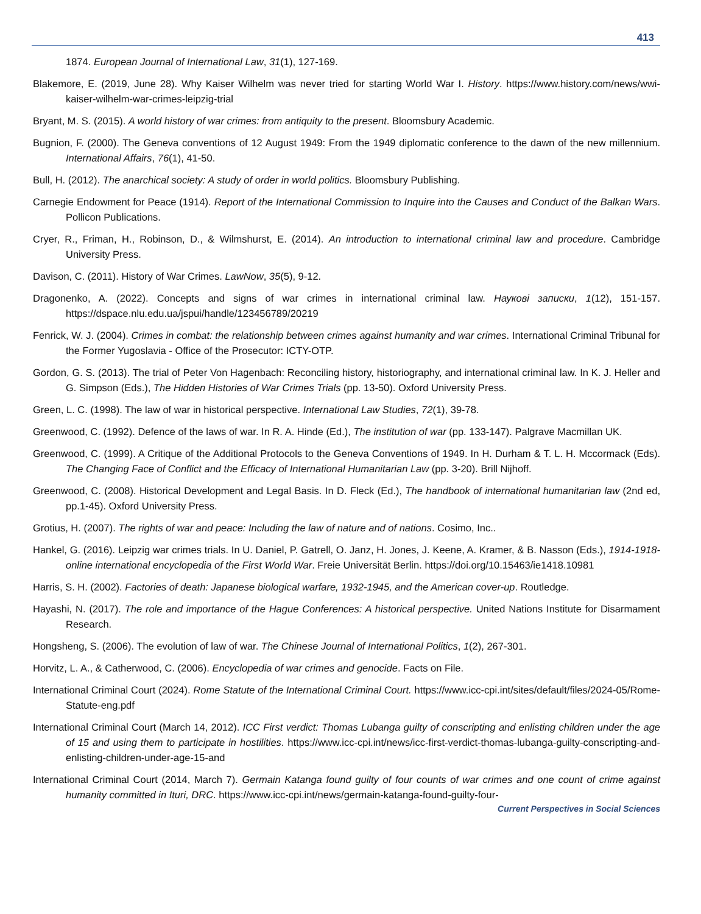413
1874. European Journal of International Law, 31(1), 127-169.
Blakemore, E. (2019, June 28). Why Kaiser Wilhelm was never tried for starting World War I. History. https://www.history.com/news/wwi-kaiser-wilhelm-war-crimes-leipzig-trial
Bryant, M. S. (2015). A world history of war crimes: from antiquity to the present. Bloomsbury Academic.
Bugnion, F. (2000). The Geneva conventions of 12 August 1949: From the 1949 diplomatic conference to the dawn of the new millennium. International Affairs, 76(1), 41-50.
Bull, H. (2012). The anarchical society: A study of order in world politics. Bloomsbury Publishing.
Carnegie Endowment for Peace (1914). Report of the International Commission to Inquire into the Causes and Conduct of the Balkan Wars. Pollicon Publications.
Cryer, R., Friman, H., Robinson, D., & Wilmshurst, E. (2014). An introduction to international criminal law and procedure. Cambridge University Press.
Davison, C. (2011). History of War Crimes. LawNow, 35(5), 9-12.
Dragonenko, A. (2022). Concepts and signs of war crimes in international criminal law. Наукові записки, 1(12), 151-157. https://dspace.nlu.edu.ua/jspui/handle/123456789/20219
Fenrick, W. J. (2004). Crimes in combat: the relationship between crimes against humanity and war crimes. International Criminal Tribunal for the Former Yugoslavia - Office of the Prosecutor: ICTY-OTP.
Gordon, G. S. (2013). The trial of Peter Von Hagenbach: Reconciling history, historiography, and international criminal law. In K. J. Heller and G. Simpson (Eds.), The Hidden Histories of War Crimes Trials (pp. 13-50). Oxford University Press.
Green, L. C. (1998). The law of war in historical perspective. International Law Studies, 72(1), 39-78.
Greenwood, C. (1992). Defence of the laws of war. In R. A. Hinde (Ed.), The institution of war (pp. 133-147). Palgrave Macmillan UK.
Greenwood, C. (1999). A Critique of the Additional Protocols to the Geneva Conventions of 1949. In H. Durham & T. L. H. Mccormack (Eds). The Changing Face of Conflict and the Efficacy of International Humanitarian Law (pp. 3-20). Brill Nijhoff.
Greenwood, C. (2008). Historical Development and Legal Basis. In D. Fleck (Ed.), The handbook of international humanitarian law (2nd ed, pp.1-45). Oxford University Press.
Grotius, H. (2007). The rights of war and peace: Including the law of nature and of nations. Cosimo, Inc..
Hankel, G. (2016). Leipzig war crimes trials. In U. Daniel, P. Gatrell, O. Janz, H. Jones, J. Keene, A. Kramer, & B. Nasson (Eds.), 1914-1918-online international encyclopedia of the First World War. Freie Universität Berlin. https://doi.org/10.15463/ie1418.10981
Harris, S. H. (2002). Factories of death: Japanese biological warfare, 1932-1945, and the American cover-up. Routledge.
Hayashi, N. (2017). The role and importance of the Hague Conferences: A historical perspective. United Nations Institute for Disarmament Research.
Hongsheng, S. (2006). The evolution of law of war. The Chinese Journal of International Politics, 1(2), 267-301.
Horvitz, L. A., & Catherwood, C. (2006). Encyclopedia of war crimes and genocide. Facts on File.
International Criminal Court (2024). Rome Statute of the International Criminal Court. https://www.icc-cpi.int/sites/default/files/2024-05/Rome-Statute-eng.pdf
International Criminal Court (March 14, 2012). ICC First verdict: Thomas Lubanga guilty of conscripting and enlisting children under the age of 15 and using them to participate in hostilities. https://www.icc-cpi.int/news/icc-first-verdict-thomas-lubanga-guilty-conscripting-and-enlisting-children-under-age-15-and
International Criminal Court (2014, March 7). Germain Katanga found guilty of four counts of war crimes and one count of crime against humanity committed in Ituri, DRC. https://www.icc-cpi.int/news/germain-katanga-found-guilty-four-
Current Perspectives in Social Sciences